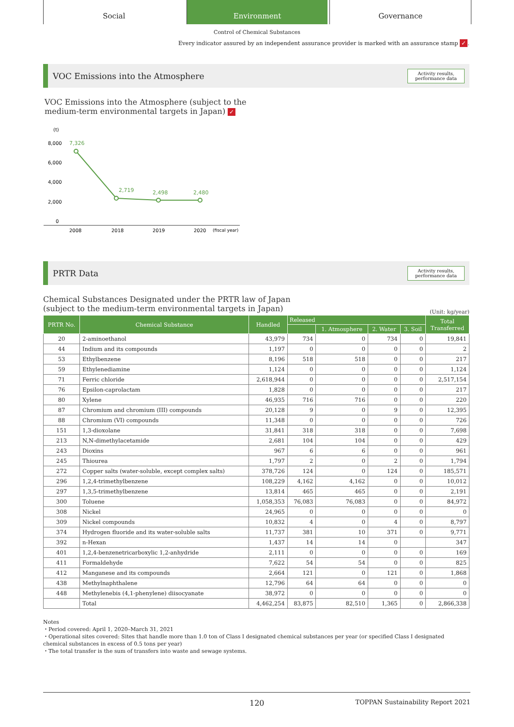Social Environment Governance
Control of Chemical Substances
Every indicator assured by an independent assurance provider is marked with an assurance stamp ✓.
VOC Emissions into the Atmosphere
Activity results,
performance data
VOC Emissions into the Atmosphere (subject to the
medium-term environmental targets in Japan) ✓
(t)
8,000
6,000
4,000
2,000
0
7,326
2,719
2,498
2,480
2008
2018
2019
2020
(fiscal year)
PRTR Data
Activity results,
performance data
Chemical Substances Designated under the PRTR law of Japan
(subject to the medium-term environmental targets in Japan) (Unit: kg/year)
| PRTR No. | Chemical Substance | Handled | Released | | | | Total Transferred |
| --- | --- | --- | --- | --- | --- | --- | --- |
| | | | | 1. Atmosphere | 2. Water | 3. Soil | |
| 20 | 2-aminoethanol | 43,979 | 734 | 0 | 734 | 0 | 19,841 |
| 44 | Indium and its compounds | 1,197 | 0 | 0 | 0 | 0 | 2 |
| 53 | Ethylbenzene | 8,196 | 518 | 518 | 0 | 0 | 217 |
| 59 | Ethylenediamine | 1,124 | 0 | 0 | 0 | 0 | 1,124 |
| 71 | Ferric chloride | 2,618,944 | 0 | 0 | 0 | 0 | 2,517,154 |
| 76 | Epsilon-caprolactam | 1,828 | 0 | 0 | 0 | 0 | 217 |
| 80 | Xylene | 46,935 | 716 | 716 | 0 | 0 | 220 |
| 87 | Chromium and chromium (III) compounds | 20,128 | 9 | 0 | 9 | 0 | 12,395 |
| 88 | Chromium (VI) compounds | 11,348 | 0 | 0 | 0 | 0 | 726 |
| 151 | 1,3-dioxolane | 31,841 | 318 | 318 | 0 | 0 | 7,698 |
| 213 | N,N-dimethylacetamide | 2,681 | 104 | 104 | 0 | 0 | 429 |
| 243 | Dioxins | 967 | 6 | 6 | 0 | 0 | 961 |
| 245 | Thiourea | 1,797 | 2 | 0 | 2 | 0 | 1,794 |
| 272 | Copper salts (water-soluble, except complex salts) | 378,726 | 124 | 0 | 124 | 0 | 185,571 |
| 296 | 1,2,4-trimethylbenzene | 108,229 | 4,162 | 4,162 | 0 | 0 | 10,012 |
| 297 | 1,3,5-trimethylbenzene | 13,814 | 465 | 465 | 0 | 0 | 2,191 |
| 300 | Toluene | 1,058,353 | 76,083 | 76,083 | 0 | 0 | 84,972 |
| 308 | Nickel | 24,965 | 0 | 0 | 0 | 0 | 0 |
| 309 | Nickel compounds | 10,832 | 4 | 0 | 4 | 0 | 8,797 |
| 374 | Hydrogen fluoride and its water-soluble salts | 11,737 | 381 | 10 | 371 | 0 | 9,771 |
| 392 | n-Hexan | 1,437 | 14 | 14 | 0 | | 347 |
| 401 | 1,2,4-benzenetricarboxylic 1,2-anhydride | 2,111 | 0 | 0 | 0 | 0 | 169 |
| 411 | Formaldehyde | 7,622 | 54 | 54 | 0 | 0 | 825 |
| 412 | Manganese and its compounds | 2,664 | 121 | 0 | 121 | 0 | 1,868 |
| 438 | Methylnaphthalene | 12,796 | 64 | 64 | 0 | 0 | 0 |
| 448 | Methylenebis (4,1-phenylene) diisocyanate | 38,972 | 0 | 0 | 0 | 0 | 0 |
| | Total | 4,462,254 | 83,875 | 82,510 | 1,365 | 0 | 2,866,338 |
Notes
・Period covered: April 1, 2020–March 31, 2021
・Operational sites covered: Sites that handle more than 1.0 ton of Class I designated chemical substances per year (or specified Class I designated chemical substances in excess of 0.5 tons per year)
・The total transfer is the sum of transfers into waste and sewage systems.
120 TOPPAN Sustainability Report 2021